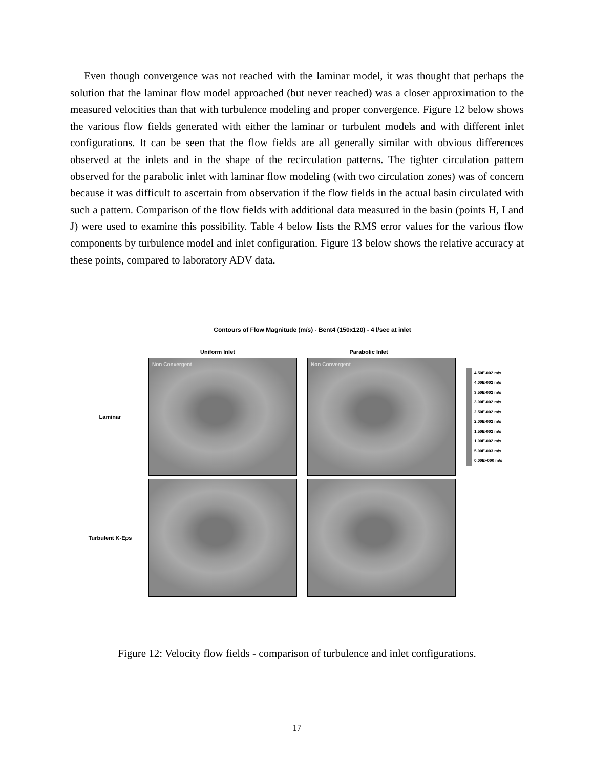Even though convergence was not reached with the laminar model, it was thought that perhaps the solution that the laminar flow model approached (but never reached) was a closer approximation to the measured velocities than that with turbulence modeling and proper convergence. Figure 12 below shows the various flow fields generated with either the laminar or turbulent models and with different inlet configurations. It can be seen that the flow fields are all generally similar with obvious differences observed at the inlets and in the shape of the recirculation patterns. The tighter circulation pattern observed for the parabolic inlet with laminar flow modeling (with two circulation zones) was of concern because it was difficult to ascertain from observation if the flow fields in the actual basin circulated with such a pattern. Comparison of the flow fields with additional data measured in the basin (points H, I and J) were used to examine this possibility. Table 4 below lists the RMS error values for the various flow components by turbulence model and inlet configuration. Figure 13 below shows the relative accuracy at these points, compared to laboratory ADV data.
Contours of Flow Magnitude (m/s) - Bent4 (150x120) - 4 l/sec at inlet
Uniform Inlet Parabolic Inlet
Laminar
Non Convergent Non Convergent
4.50E-002 m/s
4.00E-002 m/s
3.50E-002 m/s
3.00E-002 m/s
2.50E-002 m/s
2.00E-002 m/s
1.50E-002 m/s
1.00E-002 m/s
5.00E-003 m/s
0.00E+000 m/s
Turbulent K-Eps
Figure 12: Velocity flow fields - comparison of turbulence and inlet configurations.
17